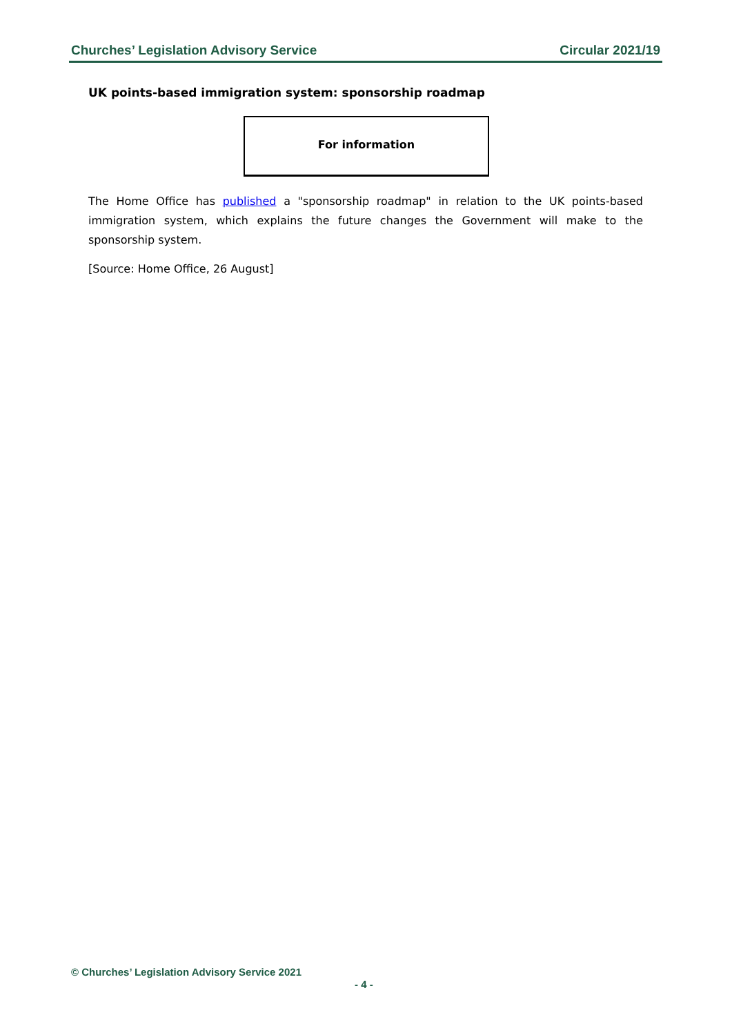Churches’ Legislation Advisory Service Circular 2021/19
UK points-based immigration system: sponsorship roadmap
For information
The Home Office has published a "sponsorship roadmap" in relation to the UK points-based immigration system, which explains the future changes the Government will make to the sponsorship system.
[Source: Home Office, 26 August]
© Churches’ Legislation Advisory Service 2021
- 4 -